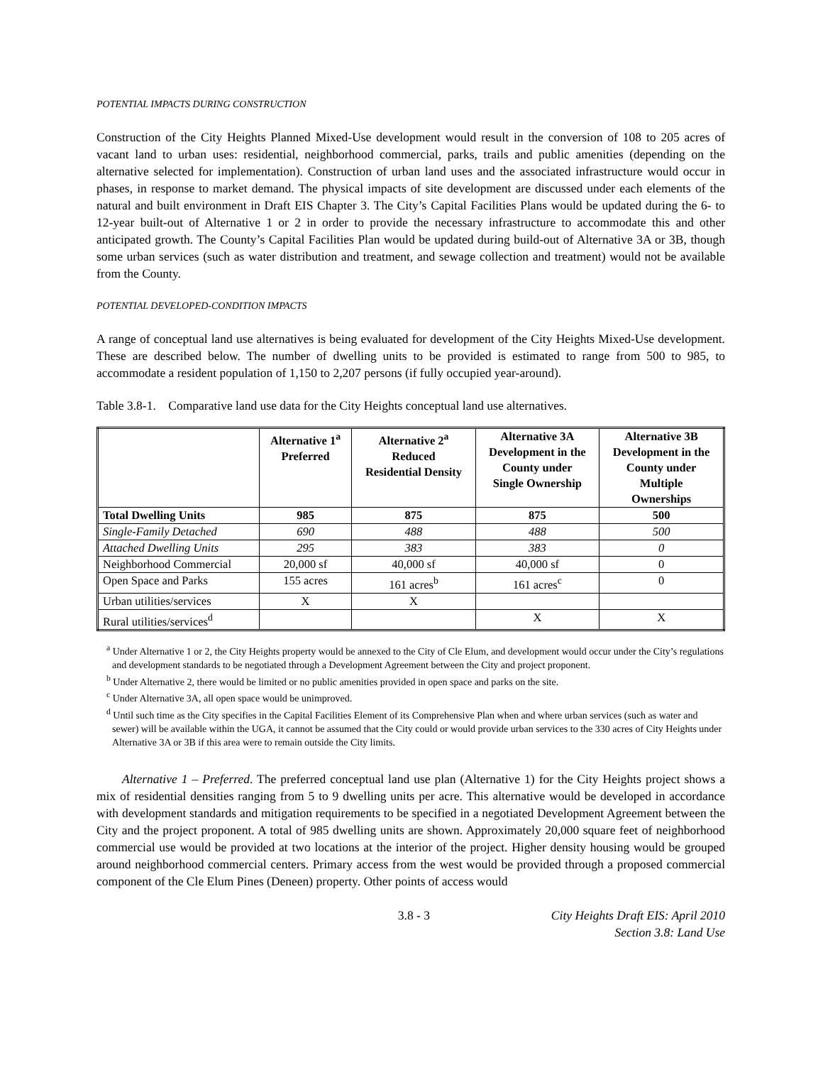POTENTIAL IMPACTS DURING CONSTRUCTION
Construction of the City Heights Planned Mixed-Use development would result in the conversion of 108 to 205 acres of vacant land to urban uses: residential, neighborhood commercial, parks, trails and public amenities (depending on the alternative selected for implementation). Construction of urban land uses and the associated infrastructure would occur in phases, in response to market demand. The physical impacts of site development are discussed under each elements of the natural and built environment in Draft EIS Chapter 3. The City’s Capital Facilities Plans would be updated during the 6- to 12-year built-out of Alternative 1 or 2 in order to provide the necessary infrastructure to accommodate this and other anticipated growth. The County’s Capital Facilities Plan would be updated during build-out of Alternative 3A or 3B, though some urban services (such as water distribution and treatment, and sewage collection and treatment) would not be available from the County.
POTENTIAL DEVELOPED-CONDITION IMPACTS
A range of conceptual land use alternatives is being evaluated for development of the City Heights Mixed-Use development. These are described below. The number of dwelling units to be provided is estimated to range from 500 to 985, to accommodate a resident population of 1,150 to 2,207 persons (if fully occupied year-around).
Table 3.8-1. Comparative land use data for the City Heights conceptual land use alternatives.
| | Alternative 1<sup>a</sup> Preferred | Alternative 2<sup>a</sup> Reduced Residential Density | Alternative 3A Development in the County under Single Ownership | Alternative 3B Development in the County under Multiple Ownerships |
| --- | --- | --- | --- | --- |
| Total Dwelling Units | 985 | 875 | 875 | 500 |
| Single-Family Detached | 690 | 488 | 488 | 500 |
| Attached Dwelling Units | 295 | 383 | 383 | 0 |
| Neighborhood Commercial | 20,000 sf | 40,000 sf | 40,000 sf | 0 |
| Open Space and Parks | 155 acres | 161 acres<sup>b</sup> | 161 acres<sup>c</sup> | 0 |
| Urban utilities/services | X | X | | |
| Rural utilities/services<sup>d</sup> | | | X | X |
<sup>a</sup> Under Alternative 1 or 2, the City Heights property would be annexed to the City of Cle Elum, and development would occur under the City’s regulations and development standards to be negotiated through a Development Agreement between the City and project proponent.
<sup>b</sup> Under Alternative 2, there would be limited or no public amenities provided in open space and parks on the site.
<sup>c</sup> Under Alternative 3A, all open space would be unimproved.
<sup>d</sup> Until such time as the City specifies in the Capital Facilities Element of its Comprehensive Plan when and where urban services (such as water and sewer) will be available within the UGA, it cannot be assumed that the City could or would provide urban services to the 330 acres of City Heights under Alternative 3A or 3B if this area were to remain outside the City limits.
Alternative 1 – Preferred. The preferred conceptual land use plan (Alternative 1) for the City Heights project shows a mix of residential densities ranging from 5 to 9 dwelling units per acre. This alternative would be developed in accordance with development standards and mitigation requirements to be specified in a negotiated Development Agreement between the City and the project proponent. A total of 985 dwelling units are shown. Approximately 20,000 square feet of neighborhood commercial use would be provided at two locations at the interior of the project. Higher density housing would be grouped around neighborhood commercial centers. Primary access from the west would be provided through a proposed commercial component of the Cle Elum Pines (Deneen) property. Other points of access would
3.8 - 3 City Heights Draft EIS: April 2010
Section 3.8: Land Use